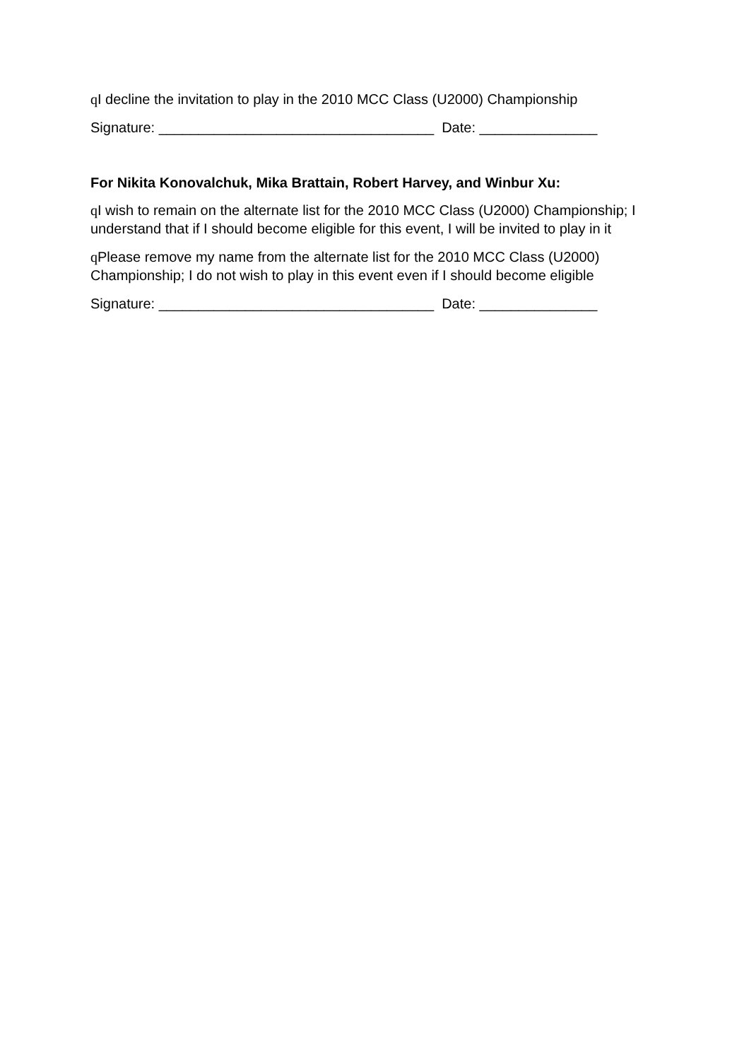q I decline the invitation to play in the 2010 MCC Class (U2000) Championship
Signature: ___________________________________ Date: _______________
For Nikita Konovalchuk, Mika Brattain, Robert Harvey, and Winbur Xu:
q I wish to remain on the alternate list for the 2010 MCC Class (U2000) Championship; I understand that if I should become eligible for this event, I will be invited to play in it
q Please remove my name from the alternate list for the 2010 MCC Class (U2000) Championship; I do not wish to play in this event even if I should become eligible
Signature: ___________________________________ Date: _______________